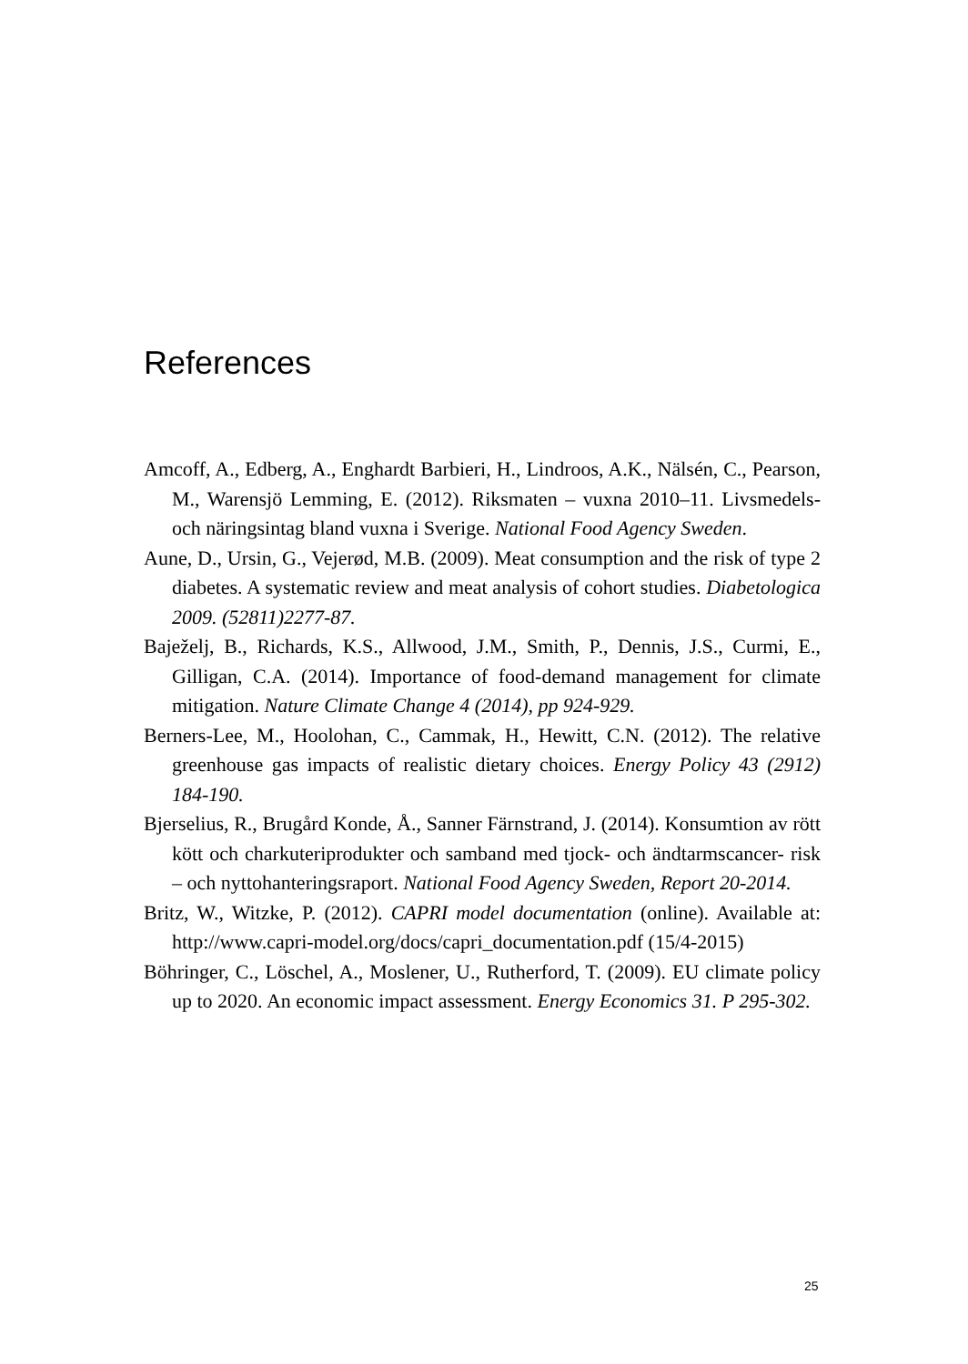References
Amcoff, A., Edberg, A., Enghardt Barbieri, H., Lindroos, A.K., Nälsén, C., Pearson, M., Warensjö Lemming, E. (2012). Riksmaten – vuxna 2010–11. Livsmedels- och näringsintag bland vuxna i Sverige. National Food Agency Sweden.
Aune, D., Ursin, G., Vejerød, M.B. (2009). Meat consumption and the risk of type 2 diabetes. A systematic review and meat analysis of cohort studies. Diabetologica 2009. (52811)2277-87.
Baježelj, B., Richards, K.S., Allwood, J.M., Smith, P., Dennis, J.S., Curmi, E., Gilligan, C.A. (2014). Importance of food-demand management for climate mitigation. Nature Climate Change 4 (2014), pp 924-929.
Berners-Lee, M., Hoolohan, C., Cammak, H., Hewitt, C.N. (2012). The relative greenhouse gas impacts of realistic dietary choices. Energy Policy 43 (2912) 184-190.
Bjerselius, R., Brugård Konde, Å., Sanner Färnstrand, J. (2014). Konsumtion av rött kött och charkuteriprodukter och samband med tjock- och ändtarmscancer- risk – och nyttohanteringsraport. National Food Agency Sweden, Report 20-2014.
Britz, W., Witzke, P. (2012). CAPRI model documentation (online). Available at: http://www.capri-model.org/docs/capri_documentation.pdf (15/4-2015)
Böhringer, C., Löschel, A., Moslener, U., Rutherford, T. (2009). EU climate policy up to 2020. An economic impact assessment. Energy Economics 31. P 295-302.
25